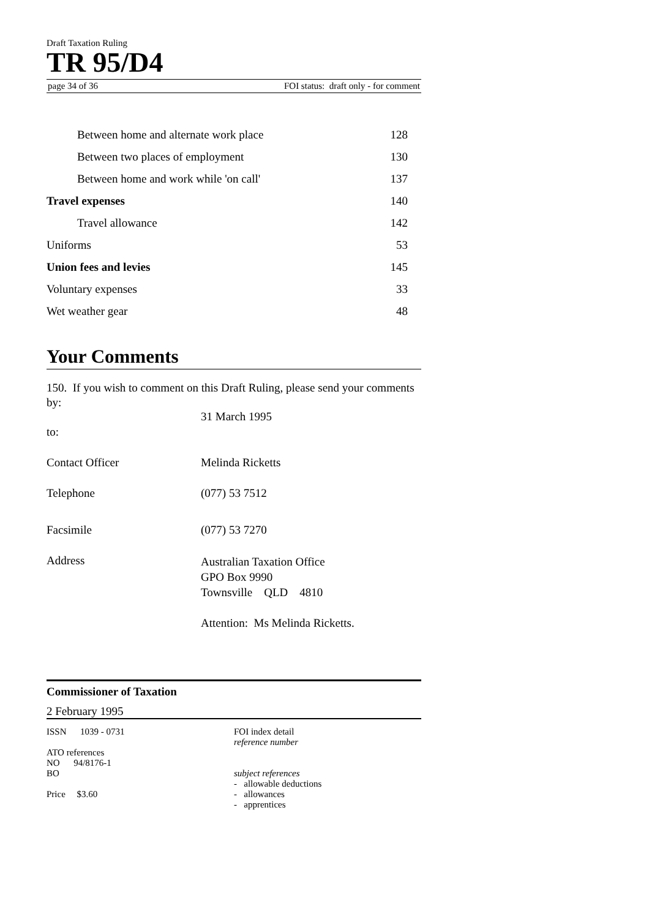Draft Taxation Ruling
TR 95/D4
page 34 of 36 FOI status: draft only - for comment
| Between home and alternate work place | 128 |
| Between two places of employment | 130 |
| Between home and work while 'on call' | 137 |
| Travel expenses | 140 |
| Travel allowance | 142 |
| Uniforms | 53 |
| Union fees and levies | 145 |
| Voluntary expenses | 33 |
| Wet weather gear | 48 |
Your Comments
150. If you wish to comment on this Draft Ruling, please send your comments by:
| | 31 March 1995 |
| to: | |
| Contact Officer | Melinda Ricketts |
| Telephone | (077) 53 7512 |
| Facsimile | (077) 53 7270 |
| Address | Australian Taxation Office GPO Box 9990 Townsville QLD 4810 Attention: Ms Melinda Ricketts. |
Commissioner of Taxation
2 February 1995
ISSN 1039 - 0731
ATO references
NO 94/8176-1
BO
Price $3.60
FOI index detail
reference number
subject references
- allowable deductions
- allowances
- apprentices